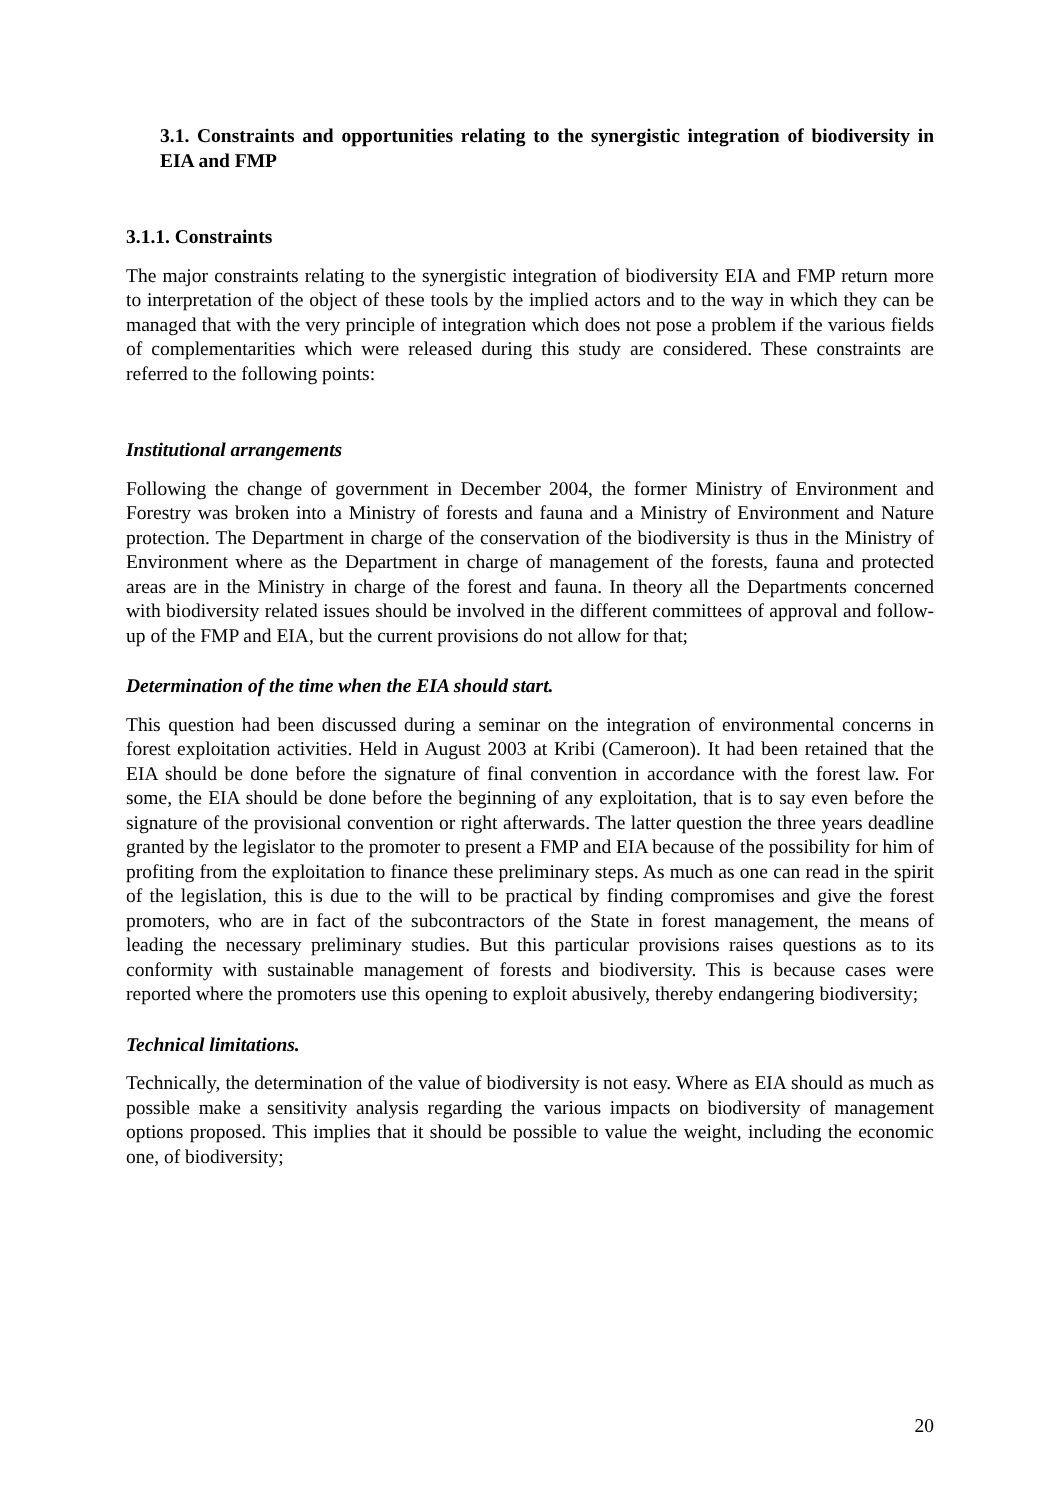3.1. Constraints and opportunities relating to the synergistic integration of biodiversity in EIA and FMP
3.1.1. Constraints
The major constraints relating to the synergistic integration of biodiversity EIA and FMP return more to interpretation of the object of these tools by the implied actors and to the way in which they can be managed that with the very principle of integration which does not pose a problem if the various fields of complementarities which were released during this study are considered. These constraints are referred to the following points:
Institutional arrangements
Following the change of government in December 2004, the former Ministry of Environment and Forestry was broken into a Ministry of forests and fauna and a Ministry of Environment and Nature protection. The Department in charge of the conservation of the biodiversity is thus in the Ministry of Environment where as the Department in charge of management of the forests, fauna and protected areas are in the Ministry in charge of the forest and fauna. In theory all the Departments concerned with biodiversity related issues should be involved in the different committees of approval and follow-up of the FMP and EIA, but the current provisions do not allow for that;
Determination of the time when the EIA should start.
This question had been discussed during a seminar on the integration of environmental concerns in forest exploitation activities. Held in August 2003 at Kribi (Cameroon). It had been retained that the EIA should be done before the signature of final convention in accordance with the forest law. For some, the EIA should be done before the beginning of any exploitation, that is to say even before the signature of the provisional convention or right afterwards. The latter question the three years deadline granted by the legislator to the promoter to present a FMP and EIA because of the possibility for him of profiting from the exploitation to finance these preliminary steps. As much as one can read in the spirit of the legislation, this is due to the will to be practical by finding compromises and give the forest promoters, who are in fact of the subcontractors of the State in forest management, the means of leading the necessary preliminary studies. But this particular provisions raises questions as to its conformity with sustainable management of forests and biodiversity. This is because cases were reported where the promoters use this opening to exploit abusively, thereby endangering biodiversity;
Technical limitations.
Technically, the determination of the value of biodiversity is not easy. Where as EIA should as much as possible make a sensitivity analysis regarding the various impacts on biodiversity of management options proposed. This implies that it should be possible to value the weight, including the economic one, of biodiversity;
20